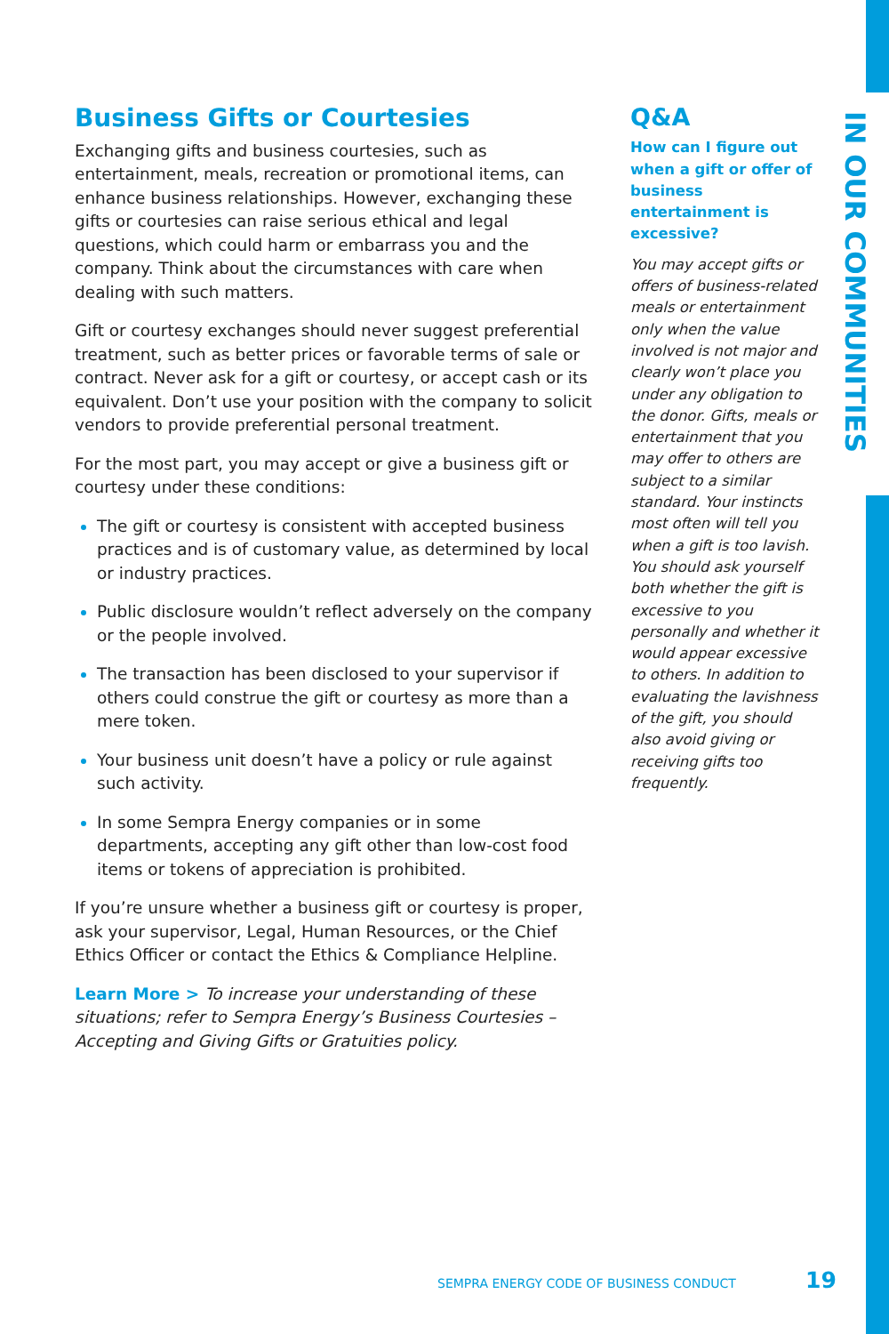IN OUR COMMUNITIES
Business Gifts or Courtesies
Exchanging gifts and business courtesies, such as entertainment, meals, recreation or promotional items, can enhance business relationships. However, exchanging these gifts or courtesies can raise serious ethical and legal questions, which could harm or embarrass you and the company. Think about the circumstances with care when dealing with such matters.
Gift or courtesy exchanges should never suggest preferential treatment, such as better prices or favorable terms of sale or contract. Never ask for a gift or courtesy, or accept cash or its equivalent. Don’t use your position with the company to solicit vendors to provide preferential personal treatment.
For the most part, you may accept or give a business gift or courtesy under these conditions:
The gift or courtesy is consistent with accepted business practices and is of customary value, as determined by local or industry practices.
Public disclosure wouldn’t reflect adversely on the company or the people involved.
The transaction has been disclosed to your supervisor if others could construe the gift or courtesy as more than a mere token.
Your business unit doesn’t have a policy or rule against such activity.
In some Sempra Energy companies or in some departments, accepting any gift other than low-cost food items or tokens of appreciation is prohibited.
If you’re unsure whether a business gift or courtesy is proper, ask your supervisor, Legal, Human Resources, or the Chief Ethics Officer or contact the Ethics & Compliance Helpline.
Learn More > To increase your understanding of these situations; refer to Sempra Energy’s Business Courtesies – Accepting and Giving Gifts or Gratuities policy.
Q&A
How can I figure out when a gift or offer of business entertainment is excessive?
You may accept gifts or offers of business-related meals or entertainment only when the value involved is not major and clearly won’t place you under any obligation to the donor. Gifts, meals or entertainment that you may offer to others are subject to a similar standard. Your instincts most often will tell you when a gift is too lavish. You should ask yourself both whether the gift is excessive to you personally and whether it would appear excessive to others. In addition to evaluating the lavishness of the gift, you should also avoid giving or receiving gifts too frequently.
SEMPRA ENERGY CODE OF BUSINESS CONDUCT
19